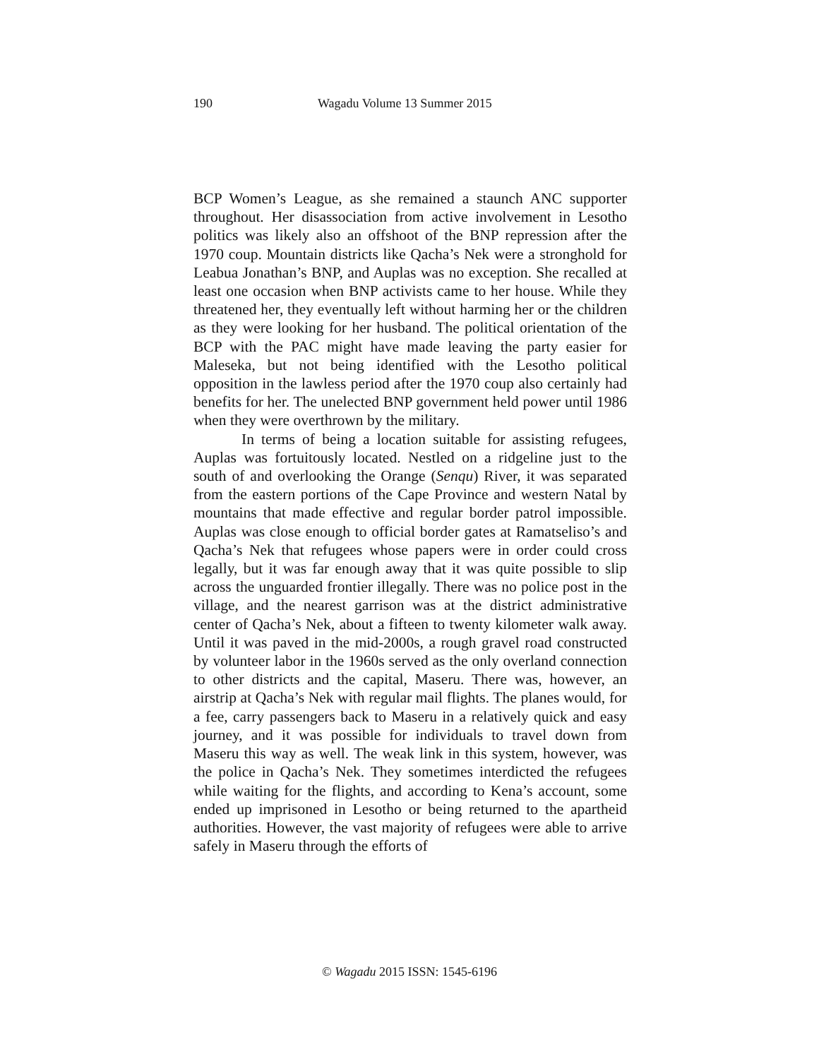190 Wagadu Volume 13 Summer 2015
BCP Women’s League, as she remained a staunch ANC supporter throughout. Her disassociation from active involvement in Lesotho politics was likely also an offshoot of the BNP repression after the 1970 coup. Mountain districts like Qacha’s Nek were a stronghold for Leabua Jonathan’s BNP, and Auplas was no exception. She recalled at least one occasion when BNP activists came to her house. While they threatened her, they eventually left without harming her or the children as they were looking for her husband. The political orientation of the BCP with the PAC might have made leaving the party easier for Maleseka, but not being identified with the Lesotho political opposition in the lawless period after the 1970 coup also certainly had benefits for her. The unelected BNP government held power until 1986 when they were overthrown by the military.
In terms of being a location suitable for assisting refugees, Auplas was fortuitously located. Nestled on a ridgeline just to the south of and overlooking the Orange (Senqu) River, it was separated from the eastern portions of the Cape Province and western Natal by mountains that made effective and regular border patrol impossible. Auplas was close enough to official border gates at Ramatseliso’s and Qacha’s Nek that refugees whose papers were in order could cross legally, but it was far enough away that it was quite possible to slip across the unguarded frontier illegally. There was no police post in the village, and the nearest garrison was at the district administrative center of Qacha’s Nek, about a fifteen to twenty kilometer walk away. Until it was paved in the mid-2000s, a rough gravel road constructed by volunteer labor in the 1960s served as the only overland connection to other districts and the capital, Maseru. There was, however, an airstrip at Qacha’s Nek with regular mail flights. The planes would, for a fee, carry passengers back to Maseru in a relatively quick and easy journey, and it was possible for individuals to travel down from Maseru this way as well. The weak link in this system, however, was the police in Qacha’s Nek. They sometimes interdicted the refugees while waiting for the flights, and according to Kena’s account, some ended up imprisoned in Lesotho or being returned to the apartheid authorities. However, the vast majority of refugees were able to arrive safely in Maseru through the efforts of
© Wagadu 2015 ISSN: 1545-6196